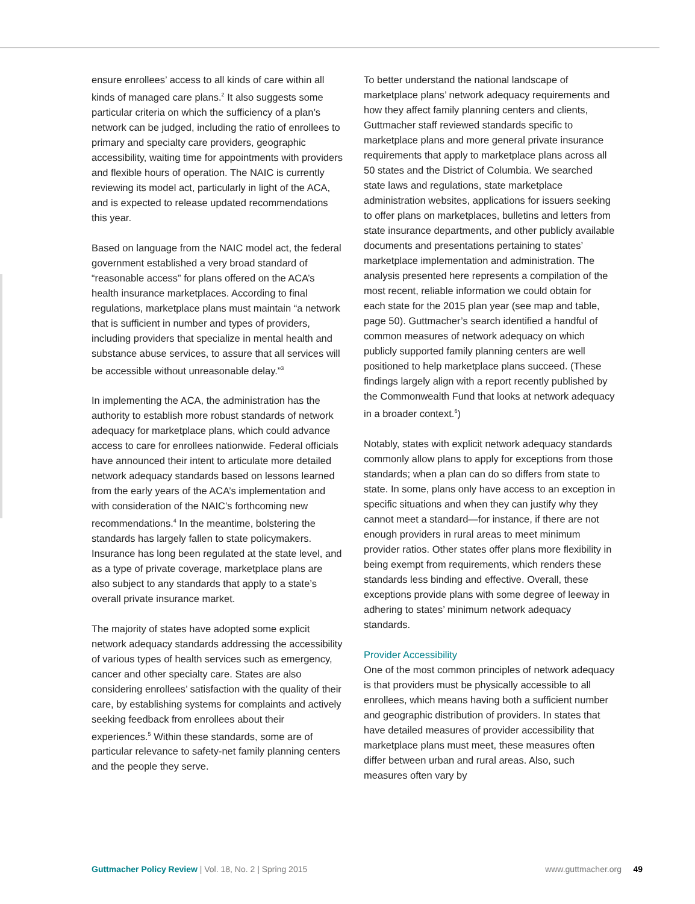ensure enrollees’ access to all kinds of care within all kinds of managed care plans.<sup>2</sup> It also suggests some particular criteria on which the sufficiency of a plan’s network can be judged, including the ratio of enrollees to primary and specialty care providers, geographic accessibility, waiting time for appointments with providers and flexible hours of operation. The NAIC is currently reviewing its model act, particularly in light of the ACA, and is expected to release updated recommendations this year.
Based on language from the NAIC model act, the federal government established a very broad standard of “reasonable access” for plans offered on the ACA’s health insurance marketplaces. According to final regulations, marketplace plans must maintain “a network that is sufficient in number and types of providers, including providers that specialize in mental health and substance abuse services, to assure that all services will be accessible without unreasonable delay.”<sup>3</sup>
In implementing the ACA, the administration has the authority to establish more robust standards of network adequacy for marketplace plans, which could advance access to care for enrollees nationwide. Federal officials have announced their intent to articulate more detailed network adequacy standards based on lessons learned from the early years of the ACA’s implementation and with consideration of the NAIC’s forthcoming new recommendations.<sup>4</sup> In the meantime, bolstering the standards has largely fallen to state policymakers. Insurance has long been regulated at the state level, and as a type of private coverage, marketplace plans are also subject to any standards that apply to a state’s overall private insurance market.
The majority of states have adopted some explicit network adequacy standards addressing the accessibility of various types of health services such as emergency, cancer and other specialty care. States are also considering enrollees’ satisfaction with the quality of their care, by establishing systems for complaints and actively seeking feedback from enrollees about their experiences.<sup>5</sup> Within these standards, some are of particular relevance to safety-net family planning centers and the people they serve.
To better understand the national landscape of marketplace plans’ network adequacy requirements and how they affect family planning centers and clients, Guttmacher staff reviewed standards specific to marketplace plans and more general private insurance requirements that apply to marketplace plans across all 50 states and the District of Columbia. We searched state laws and regulations, state marketplace administration websites, applications for issuers seeking to offer plans on marketplaces, bulletins and letters from state insurance departments, and other publicly available documents and presentations pertaining to states’ marketplace implementation and administration. The analysis presented here represents a compilation of the most recent, reliable information we could obtain for each state for the 2015 plan year (see map and table, page 50). Guttmacher’s search identified a handful of common measures of network adequacy on which publicly supported family planning centers are well positioned to help marketplace plans succeed. (These findings largely align with a report recently published by the Commonwealth Fund that looks at network adequacy in a broader context.<sup>6</sup>)
Notably, states with explicit network adequacy standards commonly allow plans to apply for exceptions from those standards; when a plan can do so differs from state to state. In some, plans only have access to an exception in specific situations and when they can justify why they cannot meet a standard—for instance, if there are not enough providers in rural areas to meet minimum provider ratios. Other states offer plans more flexibility in being exempt from requirements, which renders these standards less binding and effective. Overall, these exceptions provide plans with some degree of leeway in adhering to states’ minimum network adequacy standards.
Provider Accessibility
One of the most common principles of network adequacy is that providers must be physically accessible to all enrollees, which means having both a sufficient number and geographic distribution of providers. In states that have detailed measures of provider accessibility that marketplace plans must meet, these measures often differ between urban and rural areas. Also, such measures often vary by
Guttmacher Policy Review | Vol. 18, No. 2 | Spring 2015 www.guttmacher.org 49